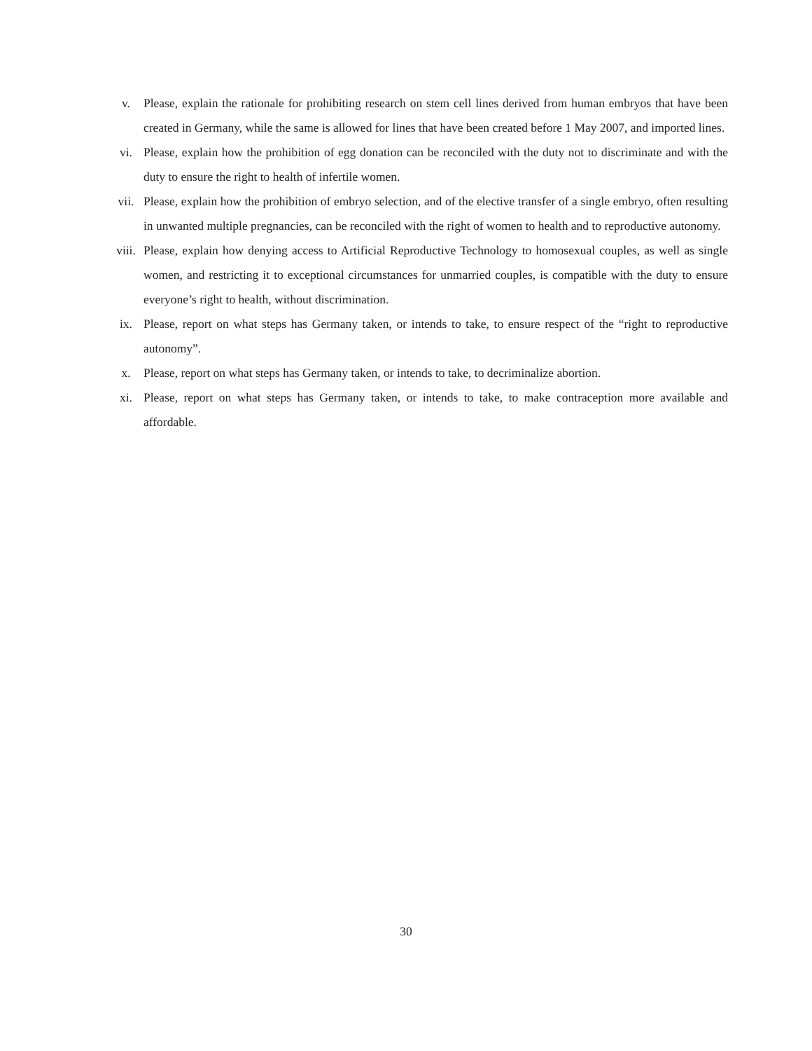v. Please, explain the rationale for prohibiting research on stem cell lines derived from human embryos that have been created in Germany, while the same is allowed for lines that have been created before 1 May 2007, and imported lines.
vi. Please, explain how the prohibition of egg donation can be reconciled with the duty not to discriminate and with the duty to ensure the right to health of infertile women.
vii. Please, explain how the prohibition of embryo selection, and of the elective transfer of a single embryo, often resulting in unwanted multiple pregnancies, can be reconciled with the right of women to health and to reproductive autonomy.
viii. Please, explain how denying access to Artificial Reproductive Technology to homosexual couples, as well as single women, and restricting it to exceptional circumstances for unmarried couples, is compatible with the duty to ensure everyone’s right to health, without discrimination.
ix. Please, report on what steps has Germany taken, or intends to take, to ensure respect of the “right to reproductive autonomy”.
x. Please, report on what steps has Germany taken, or intends to take, to decriminalize abortion.
xi. Please, report on what steps has Germany taken, or intends to take, to make contraception more available and affordable.
30